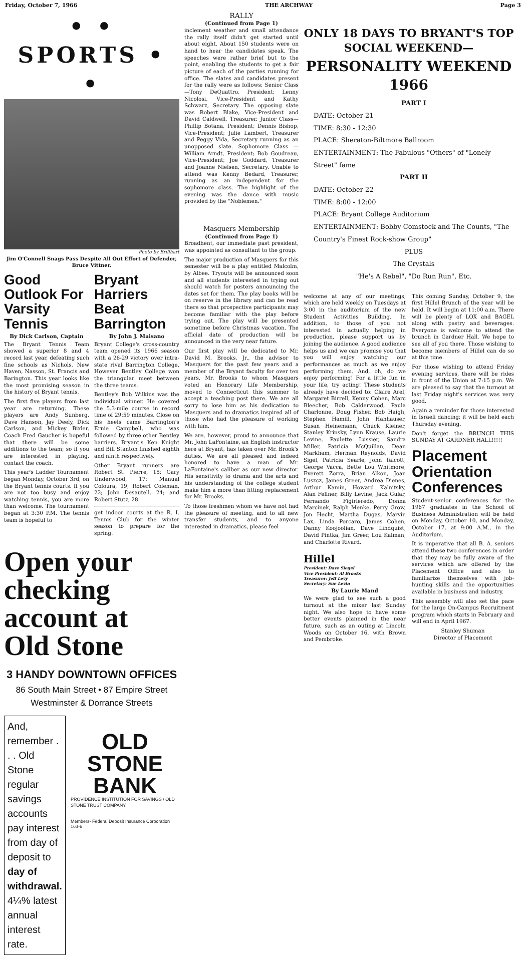Friday, October 7, 1966 THE ARCHWAY Page 3
• • SPORTS • •
Photo by Brillhart
Jim O'Connell Snags Pass Despite All Out Effort of Defender, Bruce Vittner.
Good Outlook For Varsity Tennis
By Dick Carlson, Captain
The Bryant Tennis Team showed a superior 8 and 4 record last year, defeating such fine schools as Nichols, New Haven, Nasson, St. Francis and Barington. This year looks like the most promising season in the history of Bryant tennis.
The first five players from last year are returning. These players are Andy Sunberg, Dave Hanson, Jay Deely, Dick Carlson, and Mickey Bixler. Coach Fred Gaucher is hopeful that there will be some additions to the team; so if you are interested in playing, contact the coach.
This year's Ladder Tournament began Monday, October 3rd, on the Bryant tennis courts. If you are not too busy and enjoy watching tennis, you are more than welcome. The tournament began at 3:30 P.M. The tennis team is hopeful to
Bryant Harriers Beat Barrington
By John J. Maisano
Bryant College's cross-country team opened its 1966 season with a 26-29 victory over intra-state rival Barrington College. However Bentley College won the triangular meet between the three teams.
Bentley's Bob Wilkins was the individual winner. He covered the 5.3-mile course in record time of 29:59 minutes. Close on his heels came Barrington's Ernie Campbell, who was followed by three other Bentley harriers. Bryant's Ken Knight and Bill Stanton finished eighth and ninth respectively.
Other Bryant runners are Robert St. Pierre, 15; Gary Underwood, 17; Manual Coloura, 19; Robert Coleman, 22; John Desautell, 24; and Robert Stutz, 28.
get indoor courts at the R. I. Tennis Club for the winter season to prepare for the spring.
Open your checking account at Old Stone
3 HANDY DOWNTOWN OFFICES
86 South Main Street • 87 Empire Street
Westminster & Dorrance Streets
And, remember . . . Old Stone regular savings accounts pay interest from day of deposit to day of withdrawal. 4¼% latest annual interest rate.
OLD
STONE
BANK
PROVIDENCE INSTITUTION FOR SAVINGS / OLD STONE TRUST COMPANY
Members- Federal Deposit Insurance Corporation
163-6
RALLY
(Continued from Page 1)
inclement weather and small attendance the rally itself didn't get started until about eight. About 150 students were on hand to hear the candidates speak. The speeches were rather brief but to the point, enabling the students to get a fair picture of each of the parties running for office. The slates and candidates present for the rally were as follows: Senior Class—Tony DeQuattro, President; Lenny Nicolosi, Vice-President and Kathy Schwarz, Secretary. The opposing slate was Robert Blake, Vice-President and David Caldwell, Treasurer. Junior Class—Phillip Botana, President; Dennis Bishop, Vice-President; Julie Lambert, Treasurer and Peggy Vida, Secretary running as an unopposed slate. Sophomore Class — William Arndt, President; Bob Goudreau, Vice-President; Joe Goddard, Treasurer and Joanne Nielsen, Secretary. Unable to attend was Kenny Bedard, Treasurer, running as an independent for the sophomore class. The highlight of the evening was the dance with music provided by the "Noblemen."
Masquers Membership
(Continued from Page 1)
Broadhent, our immediate past president, was appointed as consultant to the group.
The major production of Masquers for this semester will be a play entitled Malcolm, by Albee. Tryouts will be announced soon and all students interested in trying out should watch for posters announcing the dates set for them. The play books will be on reserve in the library and can be read there so that prospective participants may become familiar with the play before trying out. The play will be presented sometime before Christmas vacation. The official date of production will be announced in the very near future.
Our first play will be dedicated to Mr. David M. Brooks, Jr., the advisor to Masquers for the past few years and a member of the Bryant faculty for over ten years. Mr. Brooks to whom Masquers voted an Honorary Life Membership, moved to Connecticut this summer to accept a teaching post there. We are all sorry to lose him as his dedication to Masquers and to dramatics inspired all of those who had the pleasure of working with him.
We are, however, proud to announce that Mr. John LaFontaine, an English instructor here at Bryant, has taken over Mr. Brook's duties. We are all pleased and indeed honored to have a man of Mr. LaFontaine's caliber as our new director. His sensitivity to drama and the arts and his understanding of the college student make him a more than fitting replacement for Mr. Brooks.
To those freshmen whom we have not had the pleasure of meeting, and to all new transfer students, and to anyone interested in dramatics, please feel
ONLY 18 DAYS TO BRYANT'S TOP SOCIAL WEEKEND—
PERSONALITY WEEKEND
1966
PART I
DATE: October 21
TIME: 8:30 - 12:30
PLACE: Sheraton-Biltmore Ballroom
ENTERTAINMENT: The Fabulous "Others" of "Lonely Street" fame
PART II
DATE: October 22
TIME: 8:00 - 12:00
PLACE: Bryant College Auditorium
ENTERTAINMENT: Bobby Comstock and The Counts, "The Country's Finest Rock-show Group"
PLUS
The Crystals
"He's A Rebel", "Do Run Run", Etc.
welcome at any of our meetings, which are held weekly on Tuesdays at 3:00 in the auditorium of the new Student Activities Building. In addition, to those of you not interested in actually helping in production, please support us by joining the audience. A good audience helps us and we can promise you that you will enjoy watching our performances as much as we enjoy performing them. And, oh, do we enjoy performing! For a little fun in your life, try acting! These students already have decided to: Claire Arel, Margaret Birrell, Kenny Cohen, Marc Bleecher, Bob Calderwood, Paula Charlonne, Doug Fisher, Bob Haigh, Stephen Hamill, John Hanhauser, Susan Heinemann, Chuck Kleiner, Stanley Krinsky, Lynn Krause, Laurie Levine, Paulette Lussier, Sandra Miller, Patricia McQuillan, Dean Markham, Herman Reynolds, David Sigel, Patricia Searle, John Talcott, George Vacca, Bette Lou Whitmore, Everett Zorra, Brian Alkon, Joan Luszcz, James Greer, Andrea Dienes, Arthur Kamin, Howard Kalnitsky, Alan Fellner, Billy Levine, Jack Gular, Fernando Figirieredo, Donna Marcinek, Ralph Menke, Perry Grow, Jon Hecht, Martha Dugas, Marvin Lax, Linda Porcaro, James Cohen, Danny Koojoolian, Dave Lindquist, David Pintka, Jim Greer, Lou Kalman, and Charlotte Rivard.
Hillel
President: Dave Siegel
Vice President: Al Brooks
Treasurer: Jeff Levy
Secretary: Sue Levin
By Laurie Mand
We were glad to see such a good turnout at the mixer last Sunday night. We also hope to have some better events planned in the near future, such as an outing at Lincoln Woods on October 16, with Brown and Pembroke.
This coming Sunday, October 9, the first Hillel Brunch of the year will be held. It will begin at 11:00 a.m. There will be plenty of LOX and BAGEL along with pastry and beverages. Everyone is welcome to attend the brunch in Gardner Hall. We hope to see all of you there. Those wishing to become members of Hillel can do so at this time.
For those wishing to attend Friday evening services, there will be rides in front of the Union at 7:15 p.m. We are pleased to say that the turnout at last Friday night's services was very good.
Again a reminder for those interested in Israeli dancing; it will be held each Thursday evening.
Don't forget the BRUNCH THIS SUNDAY AT GARDNER HALL!!!!!
Placement Orientation Conferences
Student-senior conferences for the 1967 graduates in the School of Business Administration will be held on Monday, October 10, and Monday, October 17, at 9:00 A.M., in the Auditorium.
It is imperative that all B. A. seniors attend these two conferences in order that they may be fully aware of the services which are offered by the Placement Office and also to familiarize themselves with job-hunting skills and the opportunities available in business and industry.
This assembly will also set the pace for the large On-Campus Recruitment program which starts in February and will end in April 1967.
Stanley Shuman
Director of Placement